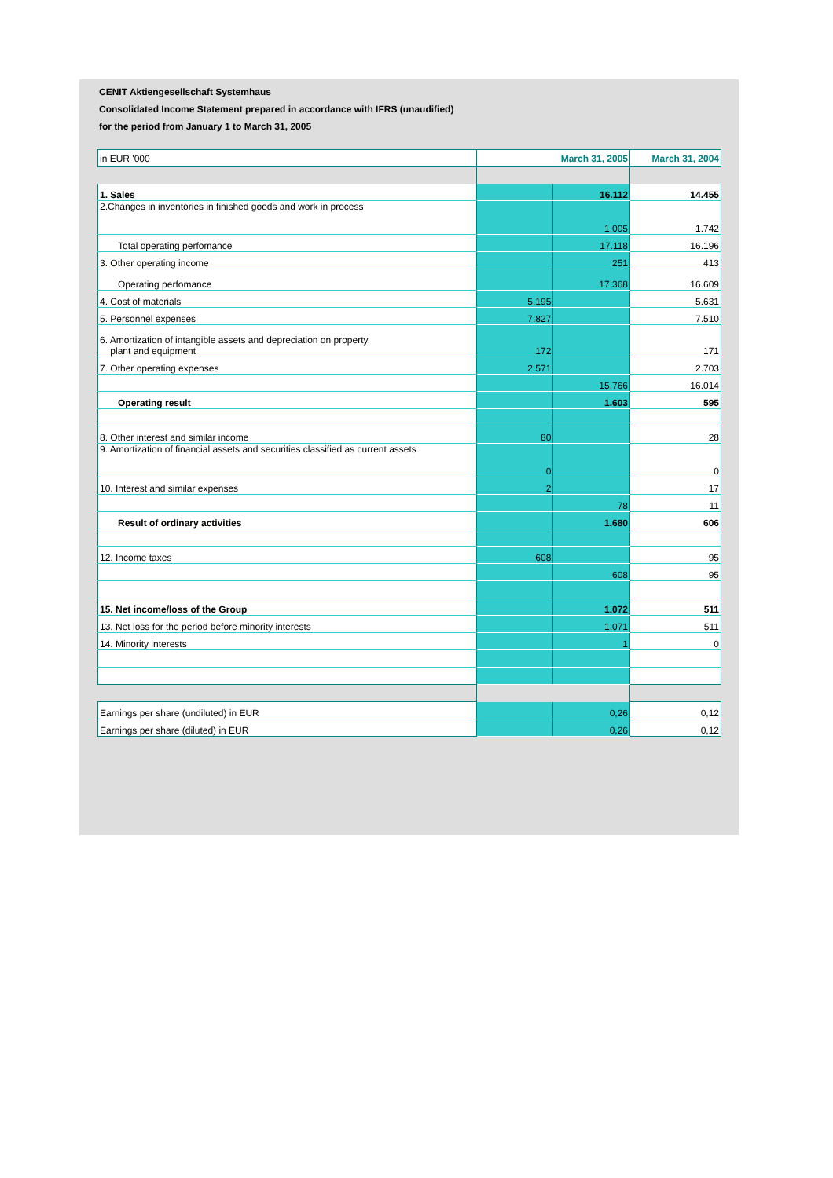CENIT Aktiengesellschaft Systemhaus
Consolidated Income Statement prepared in accordance with IFRS (unaudified)
for the period from January 1 to March 31, 2005
| in EUR '000 | March 31, 2005 | | March 31, 2004 |
| --- | --- | --- | --- |
| 1. Sales | | 16.112 | 14.455 |
| 2.Changes in inventories in finished goods and work in process | | 1.005 | 1.742 |
| Total operating perfomance | | 17.118 | 16.196 |
| 3. Other operating income | | 251 | 413 |
| Operating perfomance | | 17.368 | 16.609 |
| 4. Cost of materials | 5.195 | | 5.631 |
| 5. Personnel expenses | 7.827 | | 7.510 |
| 6. Amortization of intangible assets and depreciation on property, plant and equipment | 172 | | 171 |
| 7. Other operating expenses | 2.571 | | 2.703 |
| | | 15.766 | 16.014 |
| Operating result | | 1.603 | 595 |
| 8. Other interest and similar income | 80 | | 28 |
| 9. Amortization of financial assets and securities classified as current assets | 0 | | 0 |
| 10. Interest and similar expenses | 2 | | 17 |
| | | 78 | 11 |
| Result of ordinary activities | | 1.680 | 606 |
| 12. Income taxes | 608 | | 95 |
| | | 608 | 95 |
| 15. Net income/loss of the Group | | 1.072 | 511 |
| 13. Net loss for the period before minority interests | | 1.071 | 511 |
| 14. Minority interests | | 1 | 0 |
| Earnings per share (undiluted) in EUR | | 0,26 | 0,12 |
| Earnings per share (diluted) in EUR | | 0,26 | 0,12 |